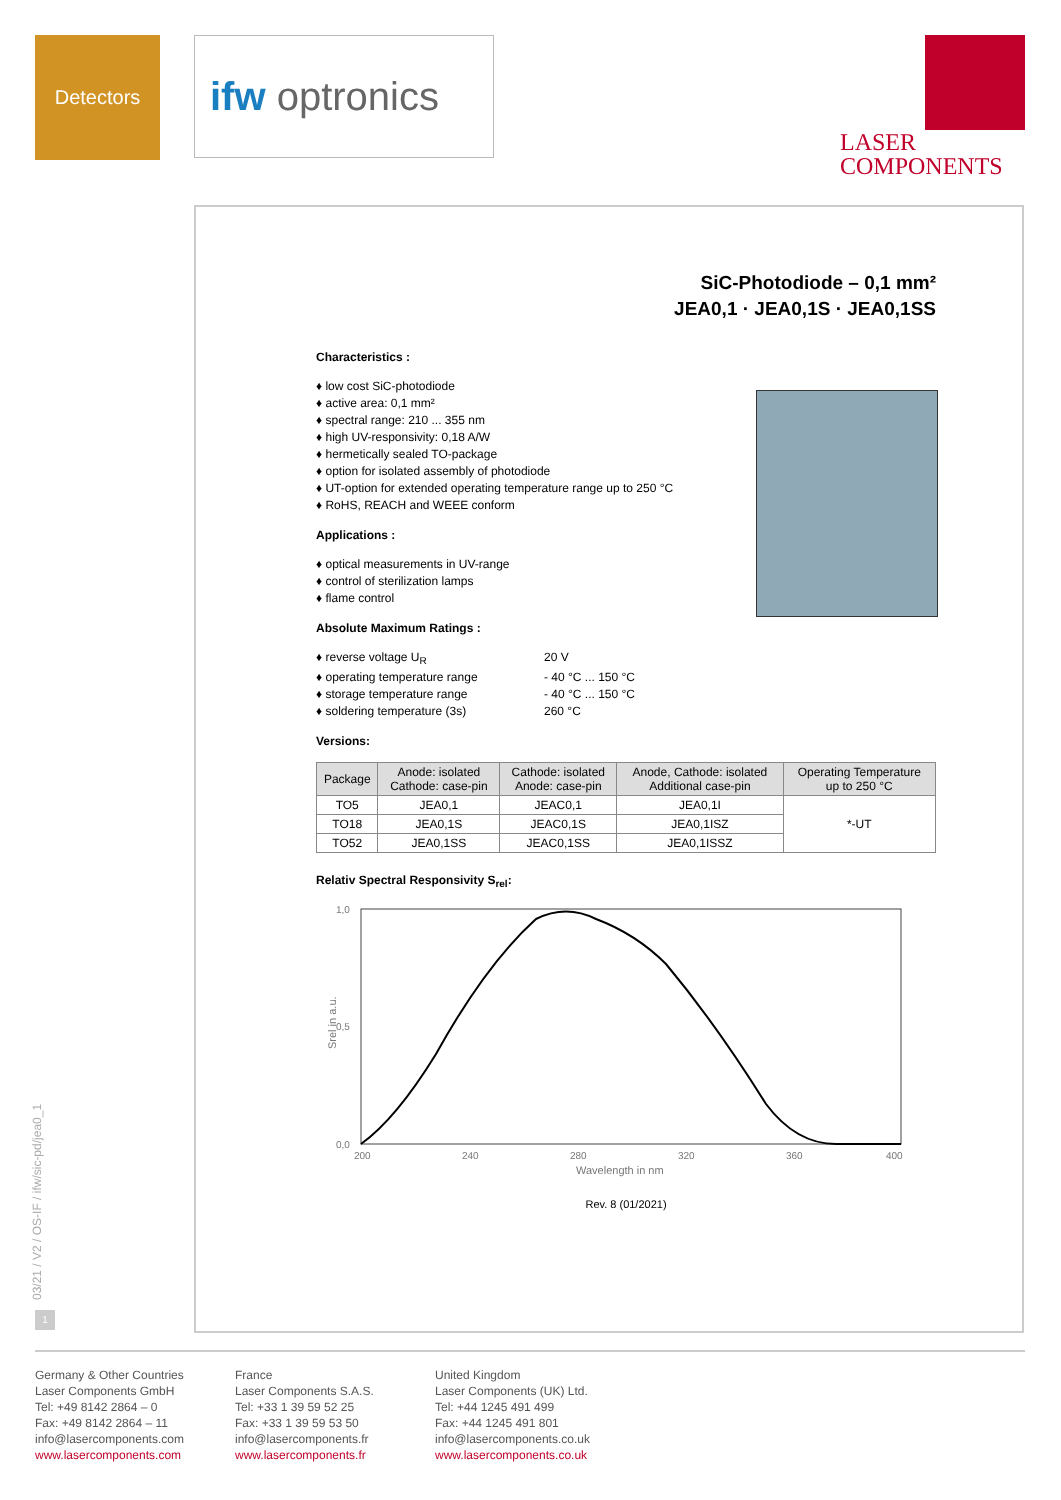Detectors
ifw optronics
LASER
COMPONENTS
SiC-Photodiode – 0,1 mm²
JEA0,1 · JEA0,1S · JEA0,1SS
Characteristics :
♦ low cost SiC-photodiode
♦ active area: 0,1 mm²
♦ spectral range: 210 ... 355 nm
♦ high UV-responsivity: 0,18 A/W
♦ hermetically sealed TO-package
♦ option for isolated assembly of photodiode
♦ UT-option for extended operating temperature range up to 250 °C
♦ RoHS, REACH and WEEE conform
Applications :
♦ optical measurements in UV-range
♦ control of sterilization lamps
♦ flame control
Absolute Maximum Ratings :
♦ reverse voltage U<sub>R</sub> 20 V
♦ operating temperature range - 40 °C ... 150 °C
♦ storage temperature range - 40 °C ... 150 °C
♦ soldering temperature (3s) 260 °C
Versions:
| Package | Anode: isolated Cathode: case-pin | Cathode: isolated Anode: case-pin | Anode, Cathode: isolated Additional case-pin | Operating Temperature up to 250 °C |
| --- | --- | --- | --- | --- |
| TO5 | JEA0,1 | JEAC0,1 | JEA0,1I | *-UT |
| TO18 | JEA0,1S | JEAC0,1S | JEA0,1ISZ | |
| TO52 | JEA0,1SS | JEAC0,1SS | JEA0,1ISSZ | |
Relativ Spectral Responsivity S<sub>rel</sub>:
1,0
0,0
0,5
200
240
280
320
360
400
Wavelength in nm
Srel in a.u.
Rev. 8 (01/2021)
03/21 / V2 / OS-IF / ifw/sic-pd/jea0_1
1
Germany & Other Countries
Laser Components GmbH
Tel: +49 8142 2864 – 0
Fax: +49 8142 2864 – 11
info@lasercomponents.com
www.lasercomponents.com
France
Laser Components S.A.S.
Tel: +33 1 39 59 52 25
Fax: +33 1 39 59 53 50
info@lasercomponents.fr
www.lasercomponents.fr
United Kingdom
Laser Components (UK) Ltd.
Tel: +44 1245 491 499
Fax: +44 1245 491 801
info@lasercomponents.co.uk
www.lasercomponents.co.uk